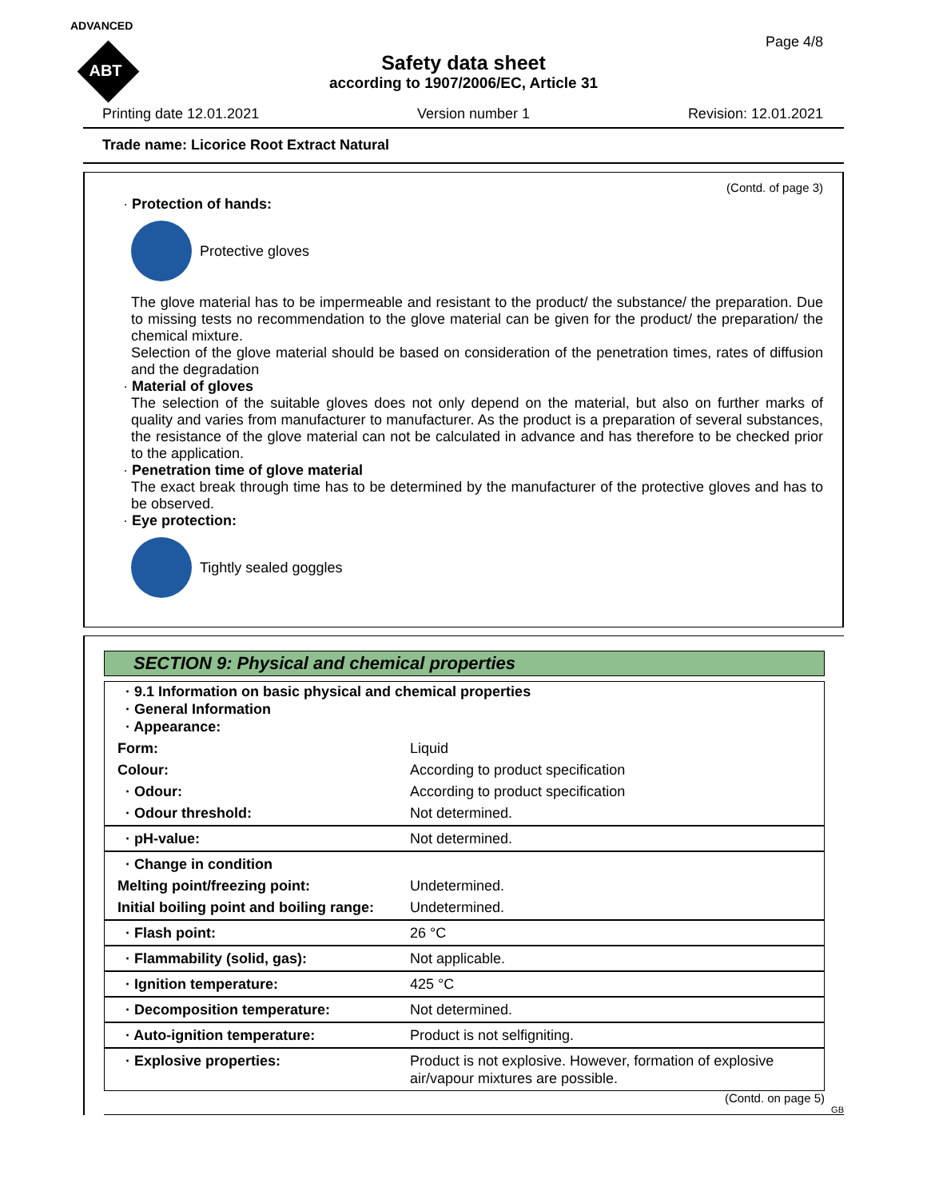ADVANCED
ABT
Page 4/8
Safety data sheet
according to 1907/2006/EC, Article 31
Printing date 12.01.2021 Version number 1 Revision: 12.01.2021
Trade name: Licorice Root Extract Natural
(Contd. of page 3)
· Protection of hands:
Protective gloves
The glove material has to be impermeable and resistant to the product/ the substance/ the preparation. Due to missing tests no recommendation to the glove material can be given for the product/ the preparation/ the chemical mixture.
Selection of the glove material should be based on consideration of the penetration times, rates of diffusion and the degradation
· Material of gloves
The selection of the suitable gloves does not only depend on the material, but also on further marks of quality and varies from manufacturer to manufacturer. As the product is a preparation of several substances, the resistance of the glove material can not be calculated in advance and has therefore to be checked prior to the application.
· Penetration time of glove material
The exact break through time has to be determined by the manufacturer of the protective gloves and has to be observed.
· Eye protection:
Tightly sealed goggles
SECTION 9: Physical and chemical properties
| · 9.1 Information on basic physical and chemical properties · General Information · Appearance: | |
| Form: | Liquid |
| Colour: | According to product specification |
| · Odour: | According to product specification |
| · Odour threshold: | Not determined. |
| · pH-value: | Not determined. |
| · Change in condition | |
| Melting point/freezing point: | Undetermined. |
| Initial boiling point and boiling range: | Undetermined. |
| · Flash point: | 26 °C |
| · Flammability (solid, gas): | Not applicable. |
| · Ignition temperature: | 425 °C |
| · Decomposition temperature: | Not determined. |
| · Auto-ignition temperature: | Product is not selfigniting. |
| · Explosive properties: | Product is not explosive. However, formation of explosive air/vapour mixtures are possible. |
(Contd. on page 5)
GB